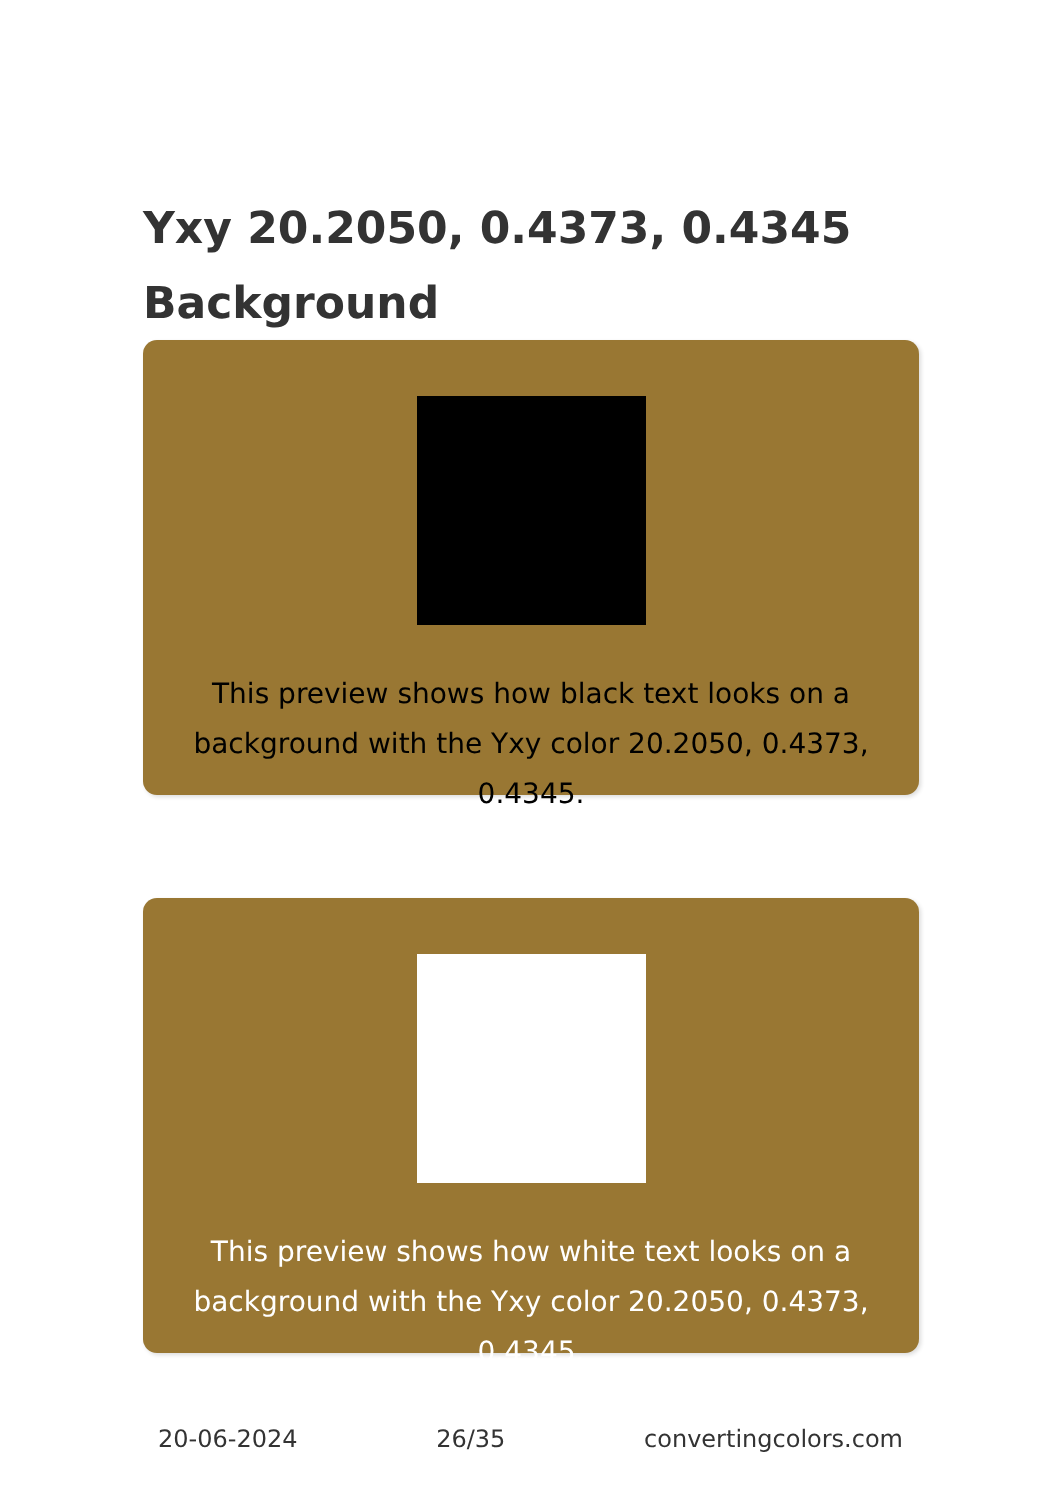Yxy 20.2050, 0.4373, 0.4345
Background
This preview shows how black text looks on a background with the Yxy color 20.2050, 0.4373, 0.4345.
This preview shows how white text looks on a background with the Yxy color 20.2050, 0.4373, 0.4345.
20-06-2024 26/35 convertingcolors.com